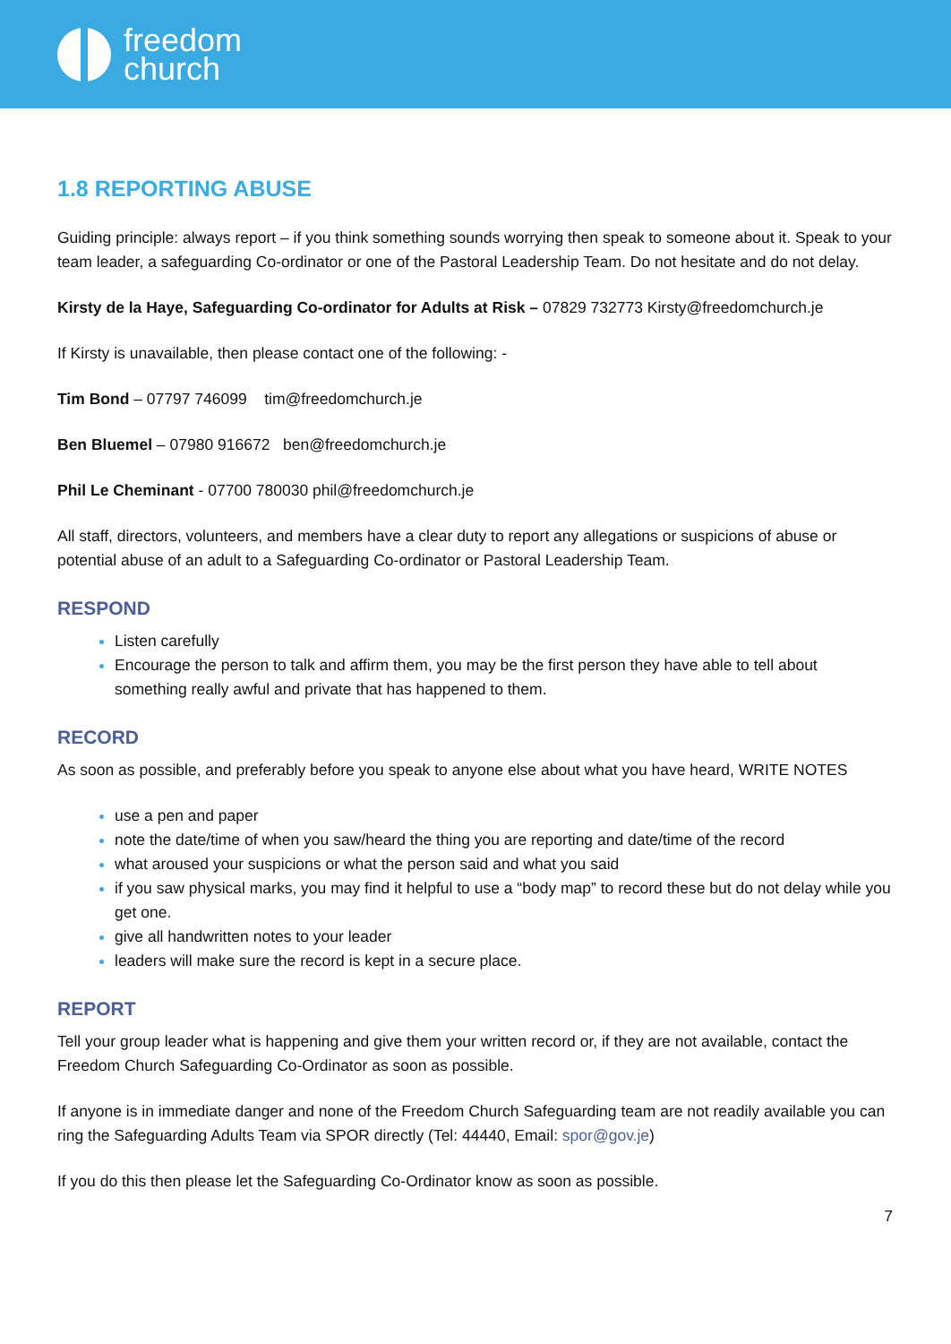freedom
church
1.8 REPORTING ABUSE
Guiding principle: always report – if you think something sounds worrying then speak to someone about it. Speak to your team leader, a safeguarding Co-ordinator or one of the Pastoral Leadership Team. Do not hesitate and do not delay.
Kirsty de la Haye, Safeguarding Co-ordinator for Adults at Risk – 07829 732773 Kirsty@freedomchurch.je
If Kirsty is unavailable, then please contact one of the following: -
Tim Bond – 07797 746099 tim@freedomchurch.je
Ben Bluemel – 07980 916672 ben@freedomchurch.je
Phil Le Cheminant - 07700 780030 phil@freedomchurch.je
All staff, directors, volunteers, and members have a clear duty to report any allegations or suspicions of abuse or potential abuse of an adult to a Safeguarding Co-ordinator or Pastoral Leadership Team.
RESPOND
Listen carefully
Encourage the person to talk and affirm them, you may be the first person they have able to tell about something really awful and private that has happened to them.
RECORD
As soon as possible, and preferably before you speak to anyone else about what you have heard, WRITE NOTES
use a pen and paper
note the date/time of when you saw/heard the thing you are reporting and date/time of the record
what aroused your suspicions or what the person said and what you said
if you saw physical marks, you may find it helpful to use a “body map” to record these but do not delay while you get one.
give all handwritten notes to your leader
leaders will make sure the record is kept in a secure place.
REPORT
Tell your group leader what is happening and give them your written record or, if they are not available, contact the Freedom Church Safeguarding Co-Ordinator as soon as possible.
If anyone is in immediate danger and none of the Freedom Church Safeguarding team are not readily available you can ring the Safeguarding Adults Team via SPOR directly (Tel: 44440, Email: spor@gov.je)
If you do this then please let the Safeguarding Co-Ordinator know as soon as possible.
7